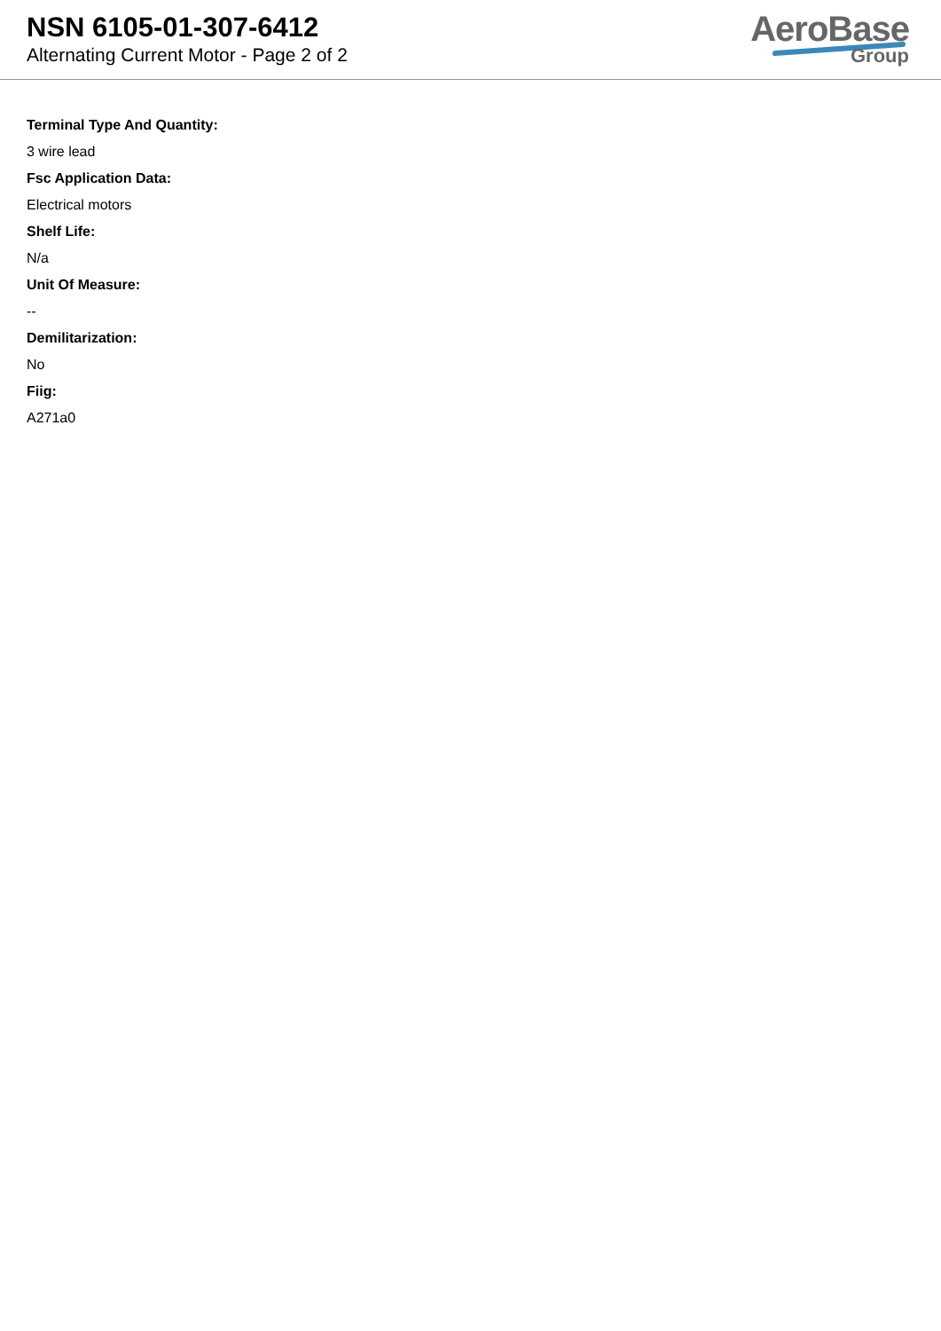NSN 6105-01-307-6412
Alternating Current Motor - Page 2 of 2
AeroBase
Group
Terminal Type And Quantity:
3 wire lead
Fsc Application Data:
Electrical motors
Shelf Life:
N/a
Unit Of Measure:
--
Demilitarization:
No
Fiig:
A271a0